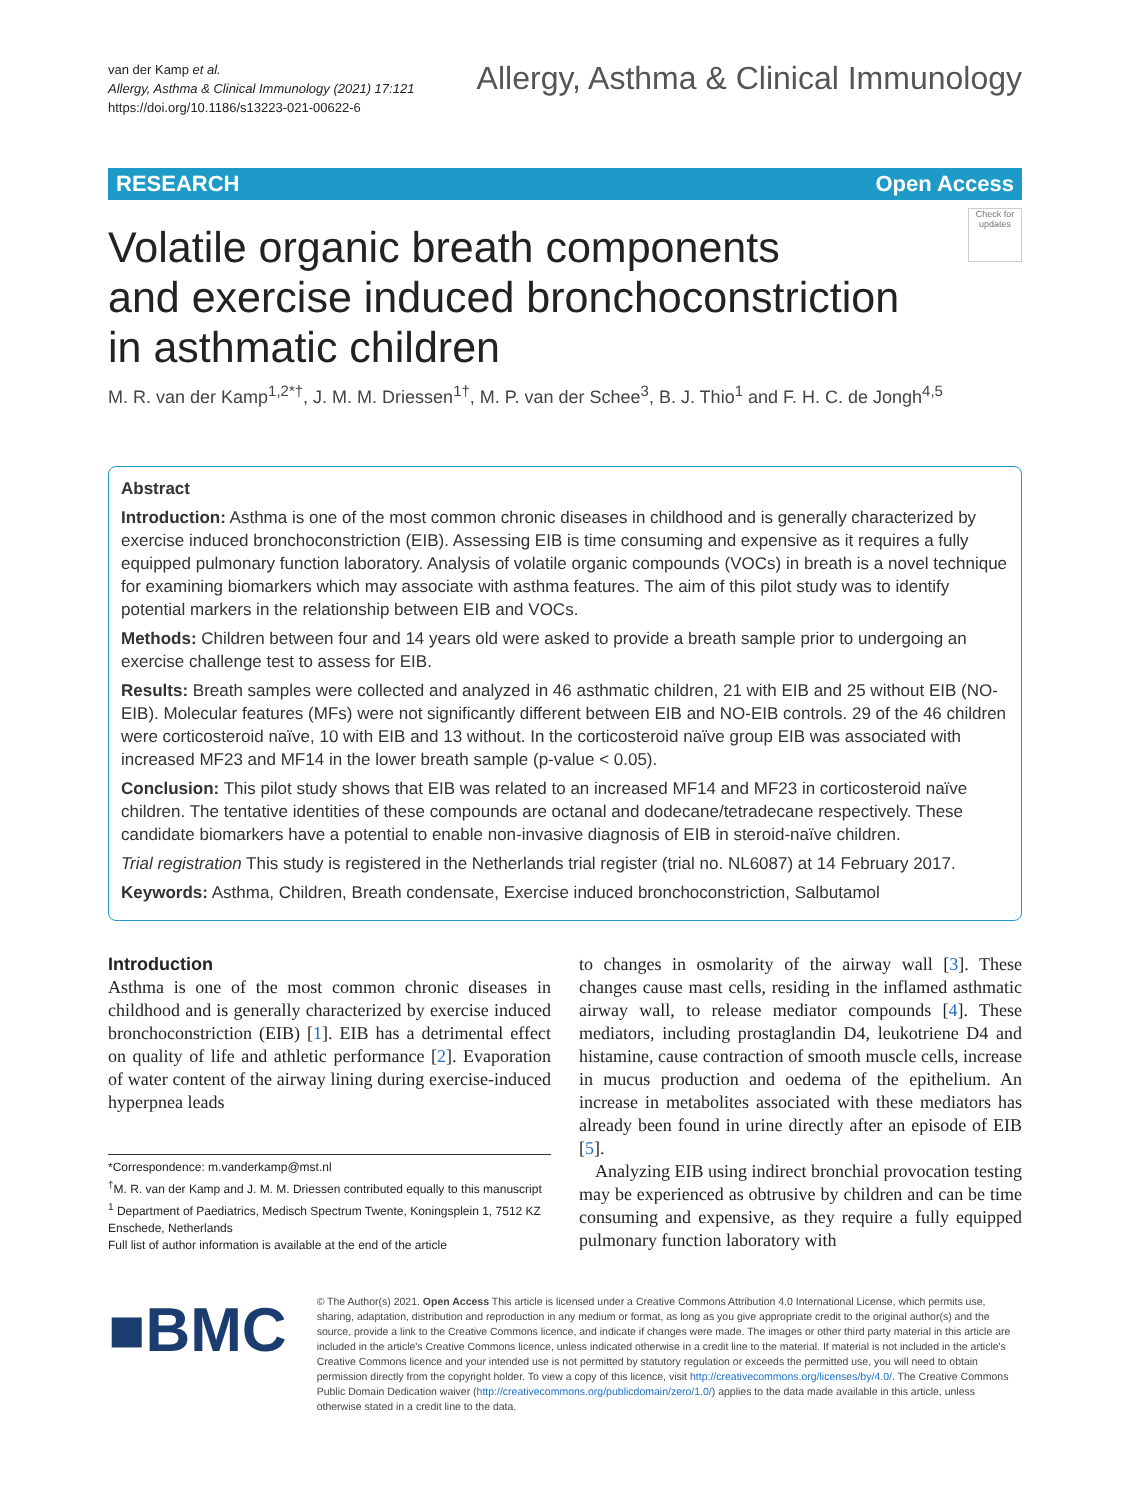van der Kamp et al.
Allergy, Asthma & Clinical Immunology (2021) 17:121
https://doi.org/10.1186/s13223-021-00622-6
Allergy, Asthma & Clinical Immunology
RESEARCH Open Access
Volatile organic breath components
and exercise induced bronchoconstriction
in asthmatic children
Check for updates
M. R. van der Kamp<sup>1,2*†</sup>, J. M. M. Driessen<sup>1†</sup>, M. P. van der Schee<sup>3</sup>, B. J. Thio<sup>1</sup> and F. H. C. de Jongh<sup>4,5</sup>
Abstract
Introduction: Asthma is one of the most common chronic diseases in childhood and is generally characterized by exercise induced bronchoconstriction (EIB). Assessing EIB is time consuming and expensive as it requires a fully equipped pulmonary function laboratory. Analysis of volatile organic compounds (VOCs) in breath is a novel technique for examining biomarkers which may associate with asthma features. The aim of this pilot study was to identify potential markers in the relationship between EIB and VOCs.
Methods: Children between four and 14 years old were asked to provide a breath sample prior to undergoing an exercise challenge test to assess for EIB.
Results: Breath samples were collected and analyzed in 46 asthmatic children, 21 with EIB and 25 without EIB (NO-EIB). Molecular features (MFs) were not significantly different between EIB and NO-EIB controls. 29 of the 46 children were corticosteroid naïve, 10 with EIB and 13 without. In the corticosteroid naïve group EIB was associated with increased MF23 and MF14 in the lower breath sample (p-value < 0.05).
Conclusion: This pilot study shows that EIB was related to an increased MF14 and MF23 in corticosteroid naïve children. The tentative identities of these compounds are octanal and dodecane/tetradecane respectively. These candidate biomarkers have a potential to enable non-invasive diagnosis of EIB in steroid-naïve children.
Trial registration This study is registered in the Netherlands trial register (trial no. NL6087) at 14 February 2017.
Keywords: Asthma, Children, Breath condensate, Exercise induced bronchoconstriction, Salbutamol
Introduction
Asthma is one of the most common chronic diseases in childhood and is generally characterized by exercise induced bronchoconstriction (EIB) [1]. EIB has a detrimental effect on quality of life and athletic performance [2]. Evaporation of water content of the airway lining during exercise-induced hyperpnea leads
*Correspondence: m.vanderkamp@mst.nl
<sup>†</sup> M. R. van der Kamp and J. M. M. Driessen contributed equally to this manuscript
<sup>1</sup> Department of Paediatrics, Medisch Spectrum Twente, Koningsplein 1, 7512 KZ Enschede, Netherlands
Full list of author information is available at the end of the article
to changes in osmolarity of the airway wall [3]. These changes cause mast cells, residing in the inflamed asthmatic airway wall, to release mediator compounds [4]. These mediators, including prostaglandin D4, leukotriene D4 and histamine, cause contraction of smooth muscle cells, increase in mucus production and oedema of the epithelium. An increase in metabolites associated with these mediators has already been found in urine directly after an episode of EIB [5].
Analyzing EIB using indirect bronchial provocation testing may be experienced as obtrusive by children and can be time consuming and expensive, as they require a fully equipped pulmonary function laboratory with
■BMC
© The Author(s) 2021. Open Access This article is licensed under a Creative Commons Attribution 4.0 International License, which permits use, sharing, adaptation, distribution and reproduction in any medium or format, as long as you give appropriate credit to the original author(s) and the source, provide a link to the Creative Commons licence, and indicate if changes were made. The images or other third party material in this article are included in the article's Creative Commons licence, unless indicated otherwise in a credit line to the material. If material is not included in the article's Creative Commons licence and your intended use is not permitted by statutory regulation or exceeds the permitted use, you will need to obtain permission directly from the copyright holder. To view a copy of this licence, visit http://creativecommons.org/licenses/by/4.0/. The Creative Commons Public Domain Dedication waiver (http://creativecommons.org/publicdomain/zero/1.0/) applies to the data made available in this article, unless otherwise stated in a credit line to the data.